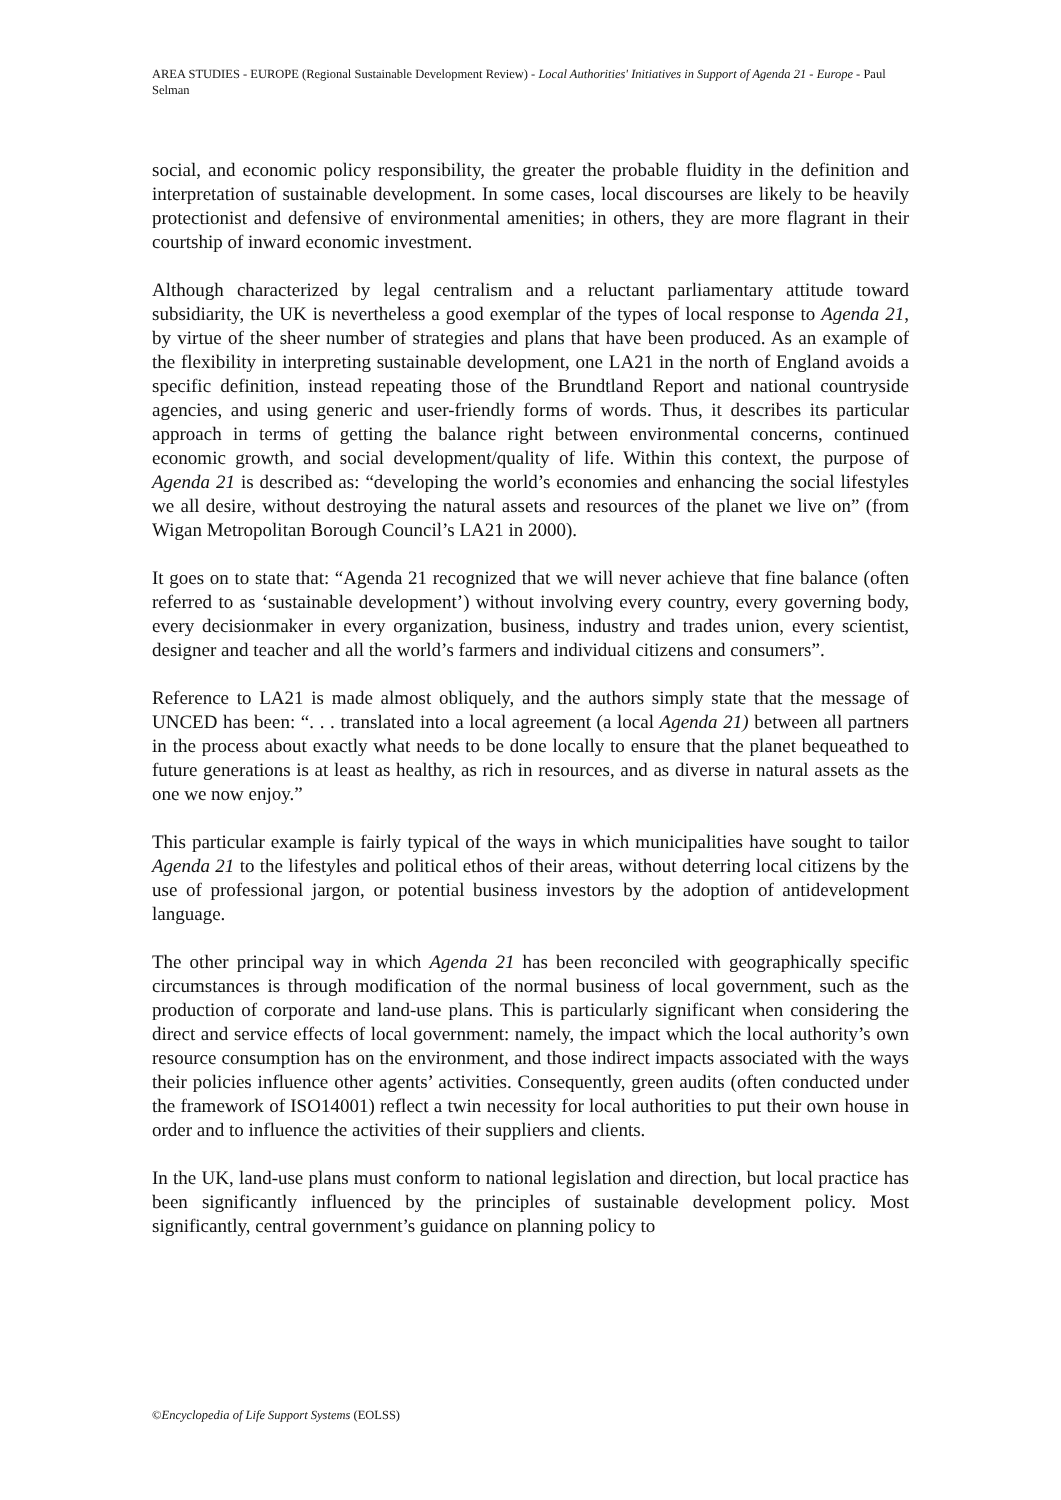AREA STUDIES - EUROPE (Regional Sustainable Development Review) - Local Authorities' Initiatives in Support of Agenda 21 - Europe - Paul Selman
social, and economic policy responsibility, the greater the probable fluidity in the definition and interpretation of sustainable development. In some cases, local discourses are likely to be heavily protectionist and defensive of environmental amenities; in others, they are more flagrant in their courtship of inward economic investment.
Although characterized by legal centralism and a reluctant parliamentary attitude toward subsidiarity, the UK is nevertheless a good exemplar of the types of local response to Agenda 21, by virtue of the sheer number of strategies and plans that have been produced. As an example of the flexibility in interpreting sustainable development, one LA21 in the north of England avoids a specific definition, instead repeating those of the Brundtland Report and national countryside agencies, and using generic and user-friendly forms of words. Thus, it describes its particular approach in terms of getting the balance right between environmental concerns, continued economic growth, and social development/quality of life. Within this context, the purpose of Agenda 21 is described as: “developing the world’s economies and enhancing the social lifestyles we all desire, without destroying the natural assets and resources of the planet we live on” (from Wigan Metropolitan Borough Council’s LA21 in 2000).
It goes on to state that: “Agenda 21 recognized that we will never achieve that fine balance (often referred to as ‘sustainable development’) without involving every country, every governing body, every decisionmaker in every organization, business, industry and trades union, every scientist, designer and teacher and all the world’s farmers and individual citizens and consumers”.
Reference to LA21 is made almost obliquely, and the authors simply state that the message of UNCED has been: “. . . translated into a local agreement (a local Agenda 21) between all partners in the process about exactly what needs to be done locally to ensure that the planet bequeathed to future generations is at least as healthy, as rich in resources, and as diverse in natural assets as the one we now enjoy.”
This particular example is fairly typical of the ways in which municipalities have sought to tailor Agenda 21 to the lifestyles and political ethos of their areas, without deterring local citizens by the use of professional jargon, or potential business investors by the adoption of antidevelopment language.
The other principal way in which Agenda 21 has been reconciled with geographically specific circumstances is through modification of the normal business of local government, such as the production of corporate and land-use plans. This is particularly significant when considering the direct and service effects of local government: namely, the impact which the local authority’s own resource consumption has on the environment, and those indirect impacts associated with the ways their policies influence other agents’ activities. Consequently, green audits (often conducted under the framework of ISO14001) reflect a twin necessity for local authorities to put their own house in order and to influence the activities of their suppliers and clients.
In the UK, land-use plans must conform to national legislation and direction, but local practice has been significantly influenced by the principles of sustainable development policy. Most significantly, central government’s guidance on planning policy to
©Encyclopedia of Life Support Systems (EOLSS)